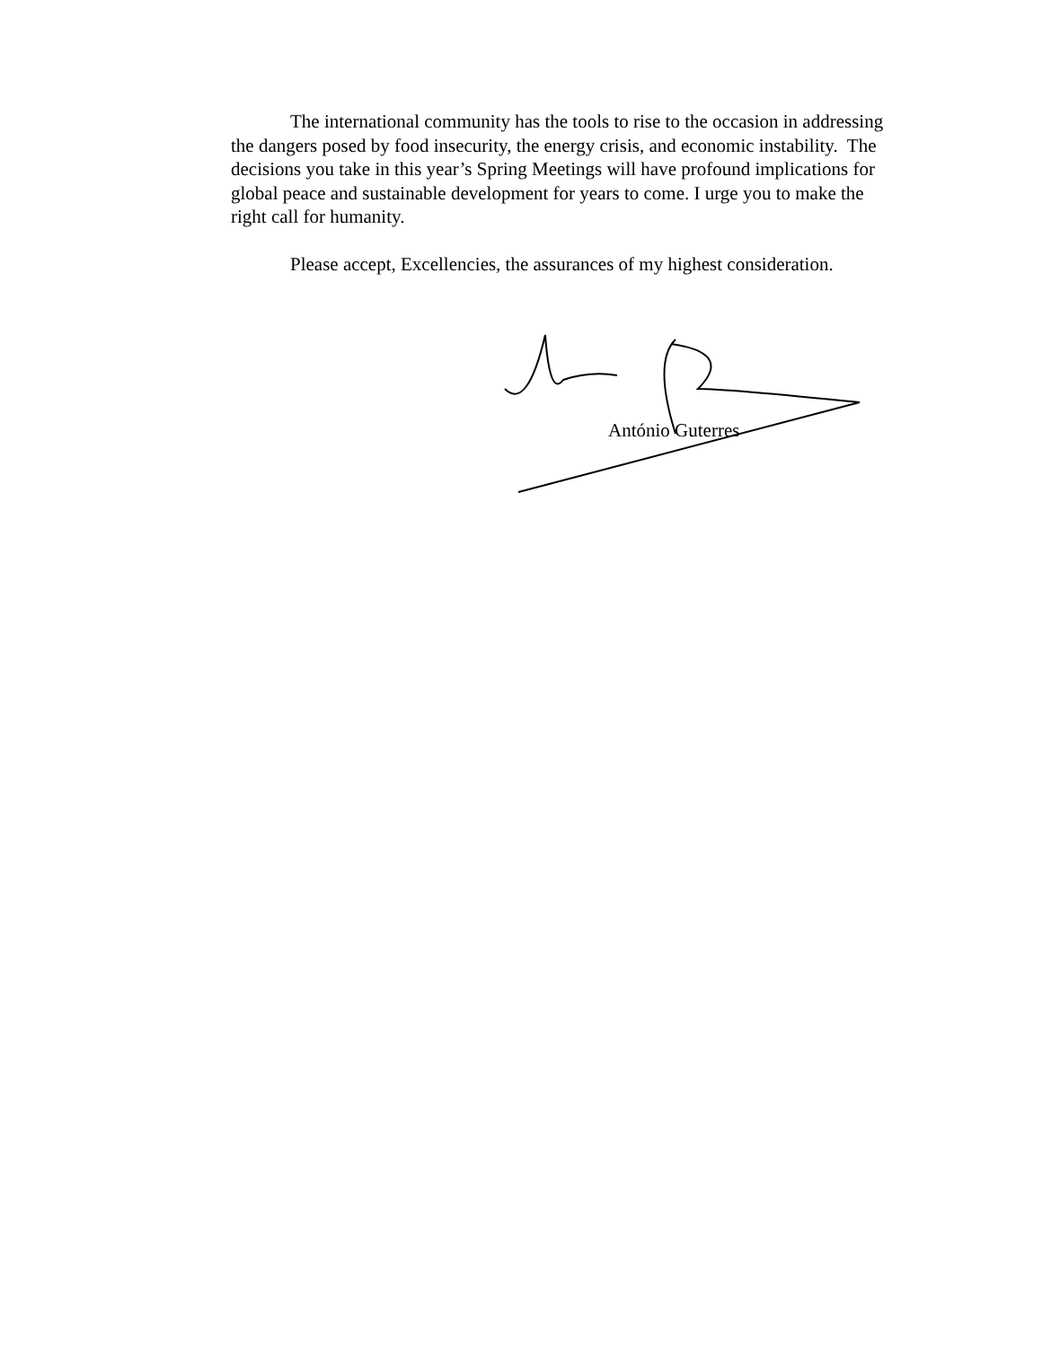The international community has the tools to rise to the occasion in addressing the dangers posed by food insecurity, the energy crisis, and economic instability. The decisions you take in this year’s Spring Meetings will have profound implications for global peace and sustainable development for years to come. I urge you to make the right call for humanity.
Please accept, Excellencies, the assurances of my highest consideration.
António Guterres